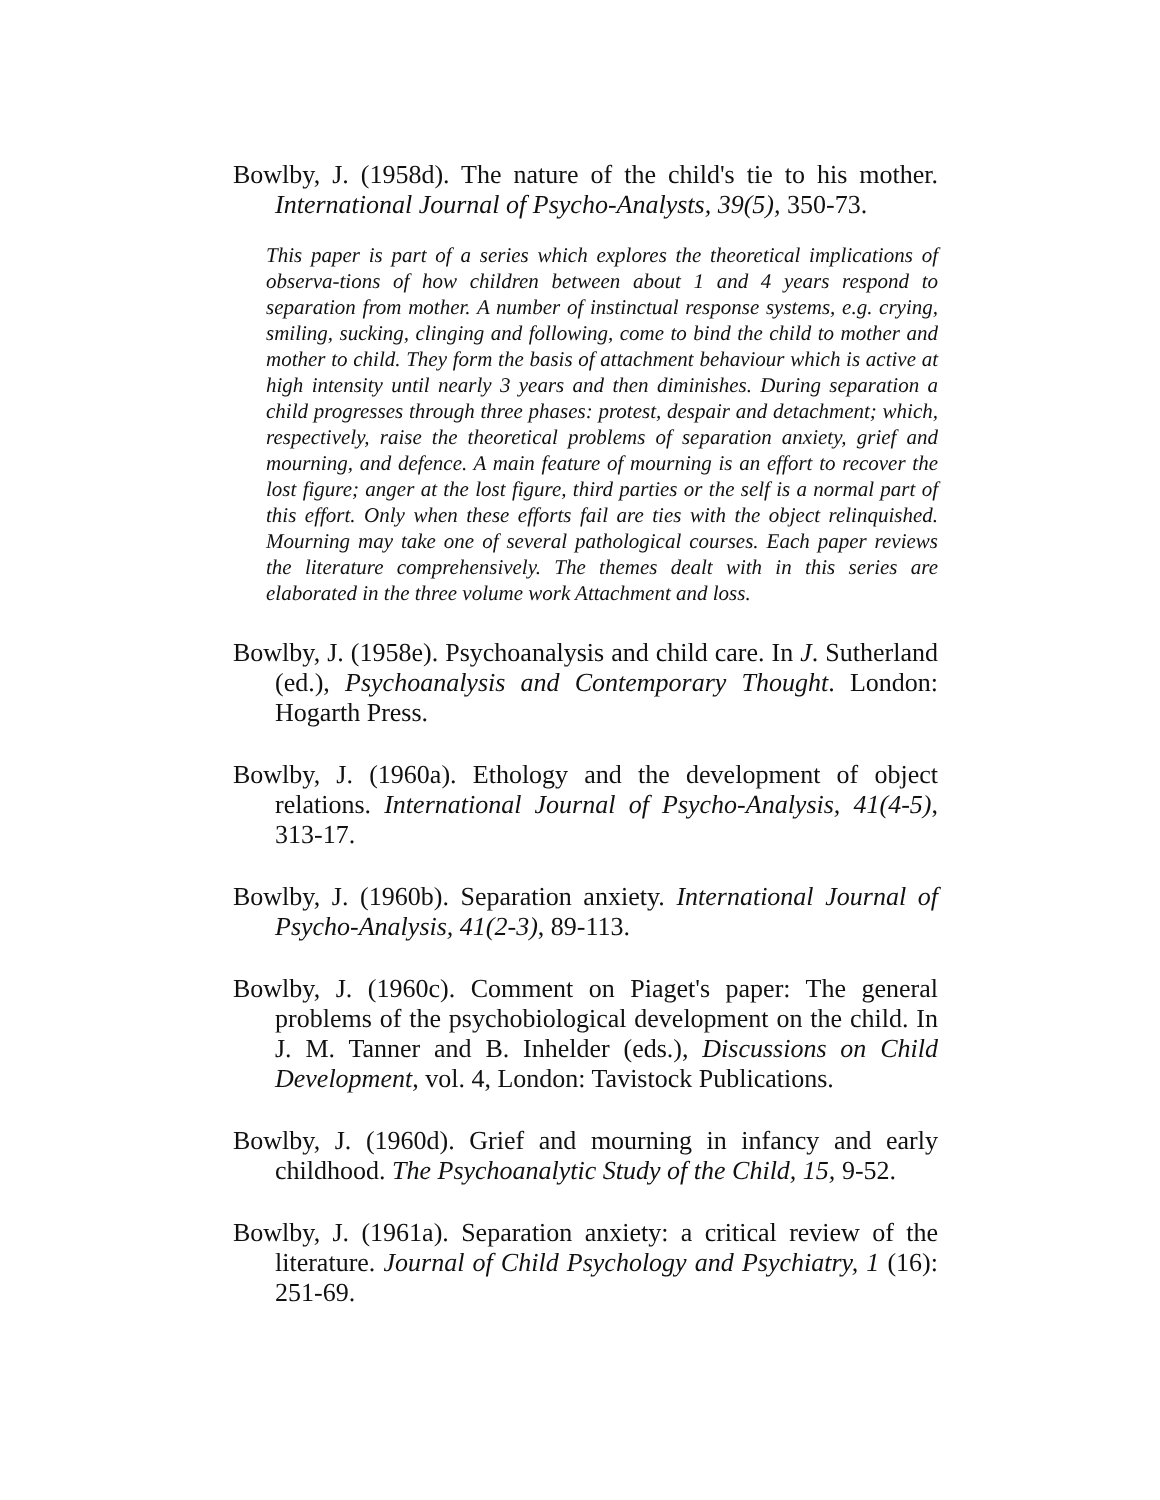Bowlby, J. (1958d). The nature of the child's tie to his mother. International Journal of Psycho-Analysts, 39(5), 350-73.
This paper is part of a series which explores the theoretical implications of observa-tions of how children between about 1 and 4 years respond to separation from mother. A number of instinctual response systems, e.g. crying, smiling, sucking, clinging and following, come to bind the child to mother and mother to child. They form the basis of attachment behaviour which is active at high intensity until nearly 3 years and then diminishes. During separation a child progresses through three phases: protest, despair and detachment; which, respectively, raise the theoretical problems of separation anxiety, grief and mourning, and defence. A main feature of mourning is an effort to recover the lost figure; anger at the lost figure, third parties or the self is a normal part of this effort. Only when these efforts fail are ties with the object relinquished. Mourning may take one of several pathological courses. Each paper reviews the literature comprehensively. The themes dealt with in this series are elaborated in the three volume work Attachment and loss.
Bowlby, J. (1958e). Psychoanalysis and child care. In J. Sutherland (ed.), Psychoanalysis and Contemporary Thought. London: Hogarth Press.
Bowlby, J. (1960a). Ethology and the development of object relations. International Journal of Psycho-Analysis, 41(4-5), 313-17.
Bowlby, J. (1960b). Separation anxiety. International Journal of Psycho-Analysis, 41(2-3), 89-113.
Bowlby, J. (1960c). Comment on Piaget's paper: The general problems of the psychobiological development on the child. In J. M. Tanner and B. Inhelder (eds.), Discussions on Child Development, vol. 4, London: Tavistock Publications.
Bowlby, J. (1960d). Grief and mourning in infancy and early childhood. The Psychoanalytic Study of the Child, 15, 9-52.
Bowlby, J. (1961a). Separation anxiety: a critical review of the literature. Journal of Child Psychology and Psychiatry, 1 (16): 251-69.